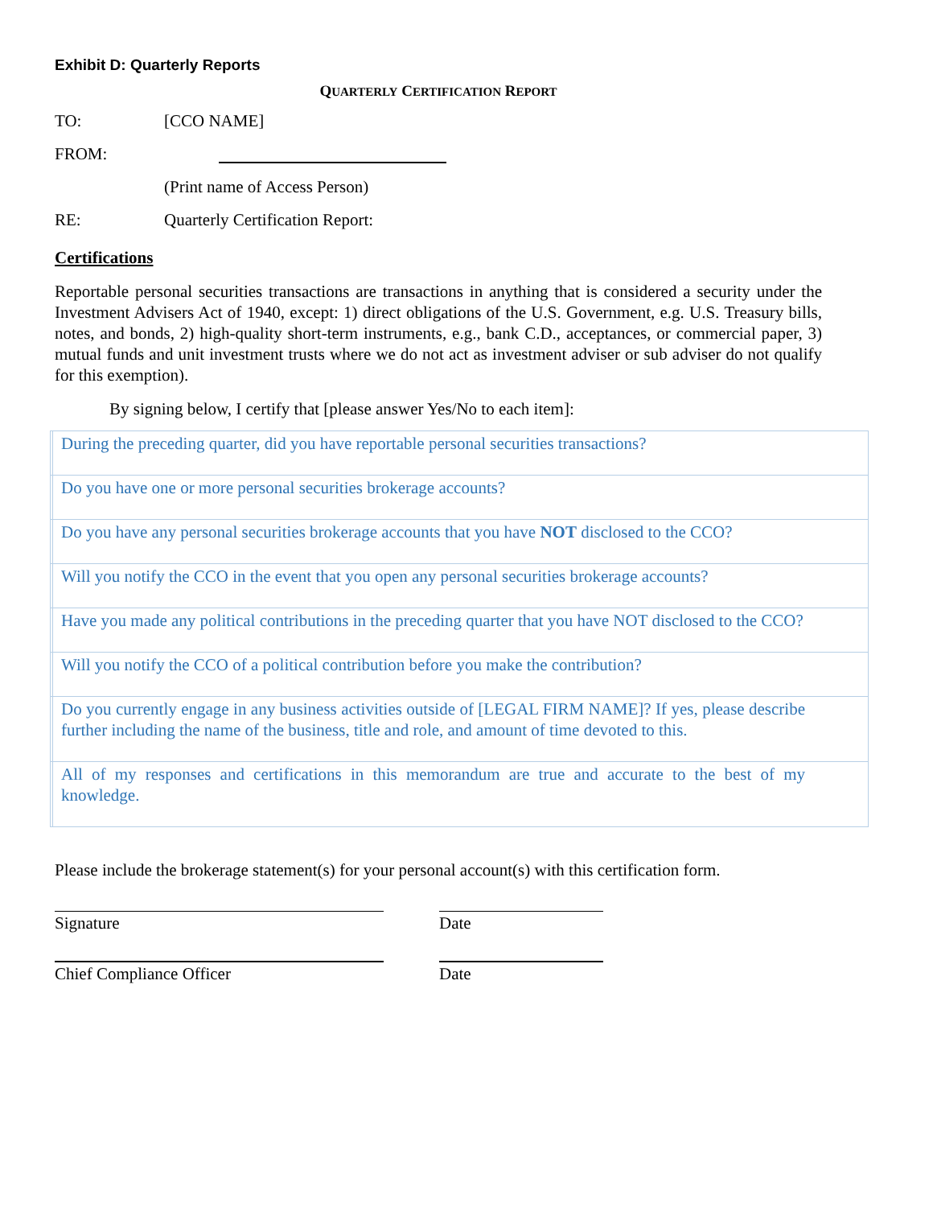Exhibit D: Quarterly Reports
QUARTERLY CERTIFICATION REPORT
TO: [CCO NAME]
FROM:
(Print name of Access Person)
RE: Quarterly Certification Report:
Certifications
Reportable personal securities transactions are transactions in anything that is considered a security under the Investment Advisers Act of 1940, except: 1) direct obligations of the U.S. Government, e.g. U.S. Treasury bills, notes, and bonds, 2) high-quality short-term instruments, e.g., bank C.D., acceptances, or commercial paper, 3) mutual funds and unit investment trusts where we do not act as investment adviser or sub adviser do not qualify for this exemption).
By signing below, I certify that [please answer Yes/No to each item]:
| | During the preceding quarter, did you have reportable personal securities transactions? |
| | Do you have one or more personal securities brokerage accounts? |
| | Do you have any personal securities brokerage accounts that you have NOT disclosed to the CCO? |
| | Will you notify the CCO in the event that you open any personal securities brokerage accounts? |
| | Have you made any political contributions in the preceding quarter that you have NOT disclosed to the CCO? |
| | Will you notify the CCO of a political contribution before you make the contribution? |
| | Do you currently engage in any business activities outside of [LEGAL FIRM NAME]? If yes, please describe further including the name of the business, title and role, and amount of time devoted to this. |
| | All of my responses and certifications in this memorandum are true and accurate to the best of my knowledge. |
Please include the brokerage statement(s) for your personal account(s) with this certification form.
Signature Date
Chief Compliance Officer Date